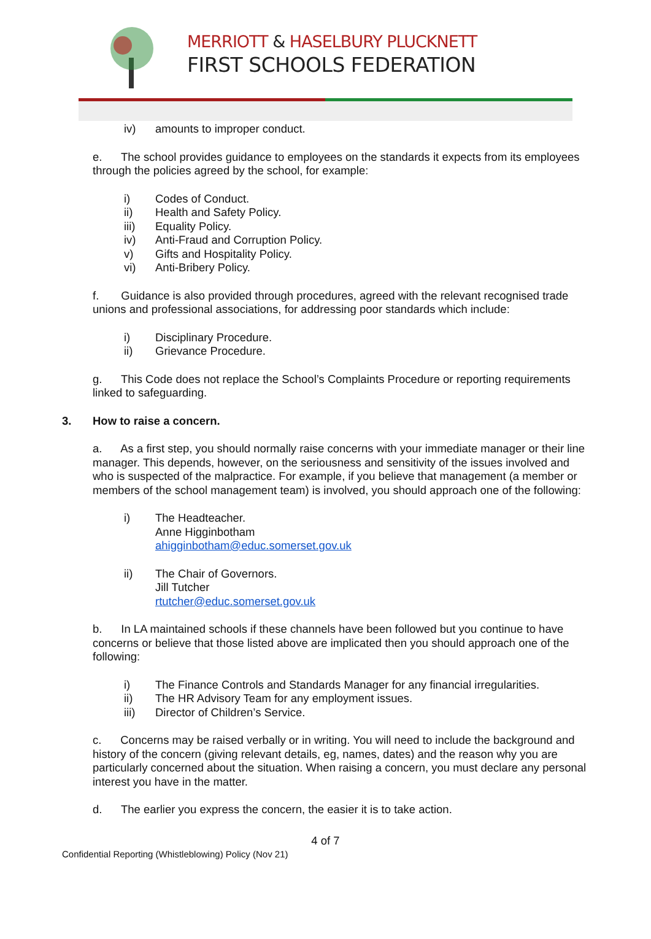MERRIOTT & HASELBURY PLUCKNETT
FIRST SCHOOLS FEDERATION
iv) amounts to improper conduct.
e. The school provides guidance to employees on the standards it expects from its employees through the policies agreed by the school, for example:
i) Codes of Conduct.
ii) Health and Safety Policy.
iii) Equality Policy.
iv) Anti-Fraud and Corruption Policy.
v) Gifts and Hospitality Policy.
vi) Anti-Bribery Policy.
f. Guidance is also provided through procedures, agreed with the relevant recognised trade unions and professional associations, for addressing poor standards which include:
i) Disciplinary Procedure.
ii) Grievance Procedure.
g. This Code does not replace the School’s Complaints Procedure or reporting requirements linked to safeguarding.
3. How to raise a concern.
a. As a first step, you should normally raise concerns with your immediate manager or their line manager. This depends, however, on the seriousness and sensitivity of the issues involved and who is suspected of the malpractice. For example, if you believe that management (a member or members of the school management team) is involved, you should approach one of the following:
i) The Headteacher.
Anne Higginbotham
ahigginbotham@educ.somerset.gov.uk
ii) The Chair of Governors.
Jill Tutcher
rtutcher@educ.somerset.gov.uk
b. In LA maintained schools if these channels have been followed but you continue to have concerns or believe that those listed above are implicated then you should approach one of the following:
i) The Finance Controls and Standards Manager for any financial irregularities.
ii) The HR Advisory Team for any employment issues.
iii) Director of Children’s Service.
c. Concerns may be raised verbally or in writing. You will need to include the background and history of the concern (giving relevant details, eg, names, dates) and the reason why you are particularly concerned about the situation. When raising a concern, you must declare any personal interest you have in the matter.
d. The earlier you express the concern, the easier it is to take action.
4 of 7
Confidential Reporting (Whistleblowing) Policy (Nov 21)